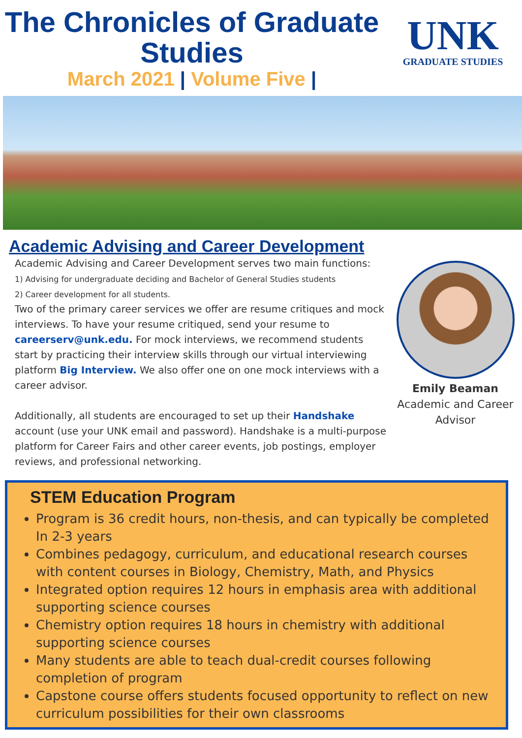The Chronicles of Graduate Studies
March 2021 | Volume Five |
UNK
GRADUATE STUDIES
Academic Advising and Career Development
Academic Advising and Career Development serves two main functions:
1) Advising for undergraduate deciding and Bachelor of General Studies students
2) Career development for all students.
Two of the primary career services we offer are resume critiques and mock interviews. To have your resume critiqued, send your resume to careerserv@unk.edu. For mock interviews, we recommend students start by practicing their interview skills through our virtual interviewing platform Big Interview. We also offer one on one mock interviews with a career advisor.
Additionally, all students are encouraged to set up their Handshake account (use your UNK email and password). Handshake is a multi-purpose platform for Career Fairs and other career events, job postings, employer reviews, and professional networking.
Emily Beaman
Academic and Career Advisor
STEM Education Program
Program is 36 credit hours, non-thesis, and can typically be completed In 2-3 years
Combines pedagogy, curriculum, and educational research courses with content courses in Biology, Chemistry, Math, and Physics
Integrated option requires 12 hours in emphasis area with additional supporting science courses
Chemistry option requires 18 hours in chemistry with additional supporting science courses
Many students are able to teach dual-credit courses following completion of program
Capstone course offers students focused opportunity to reflect on new curriculum possibilities for their own classrooms